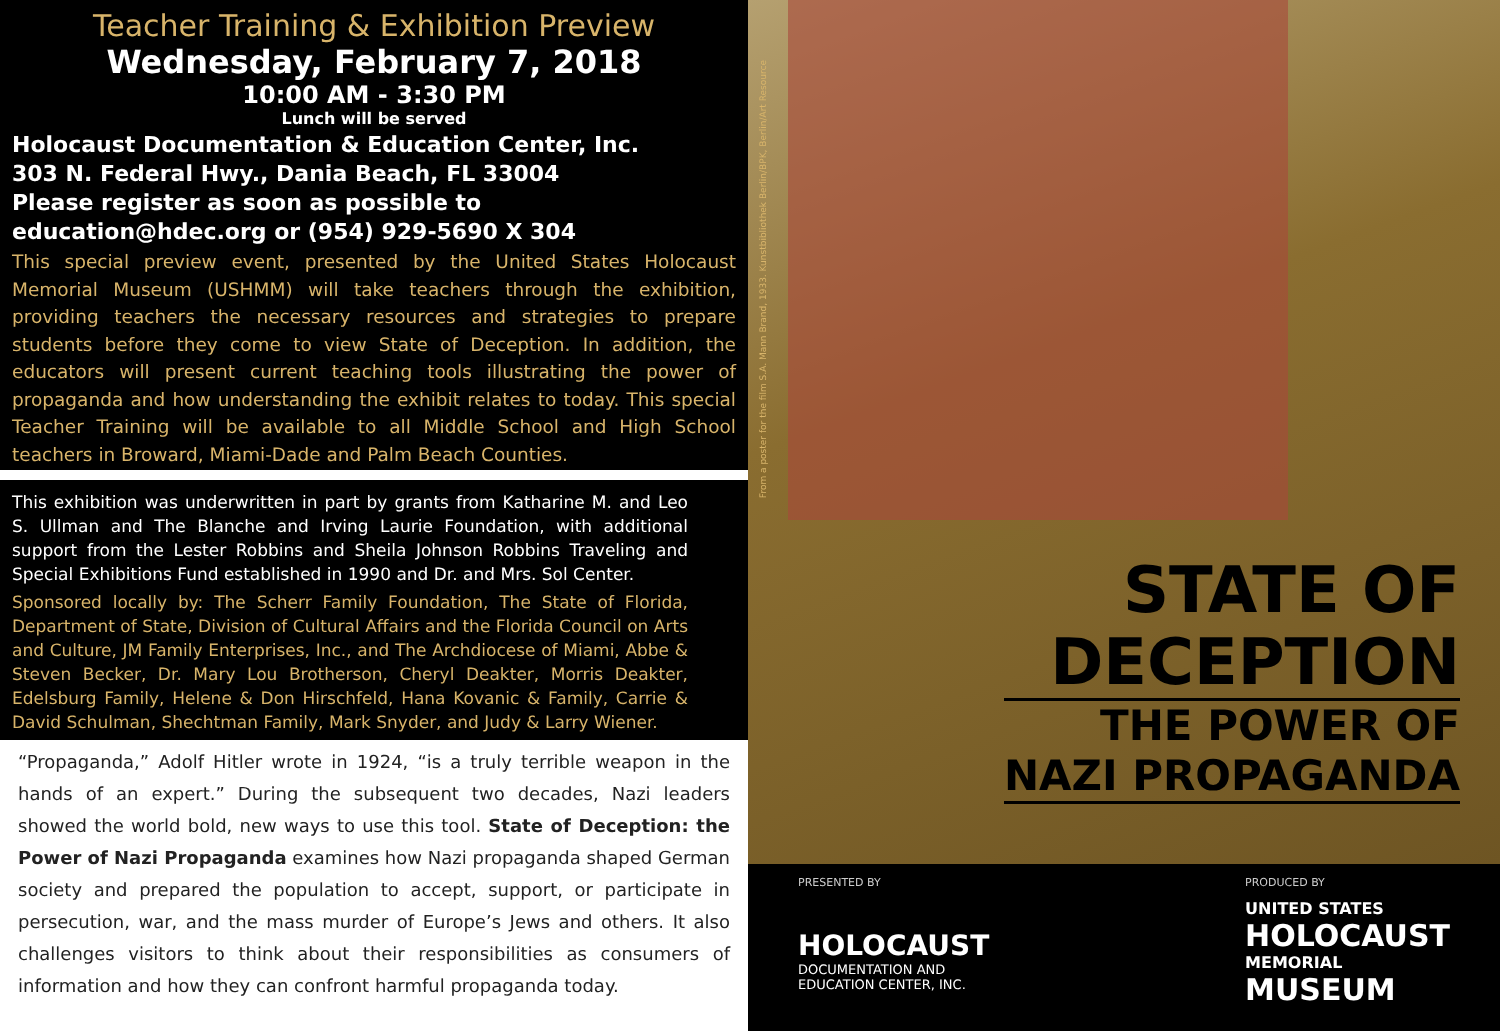Teacher Training & Exhibition Preview
Wednesday, February 7, 2018
10:00 AM - 3:30 PM
Lunch will be served
Holocaust Documentation & Education Center, Inc.
303 N. Federal Hwy., Dania Beach, FL 33004
Please register as soon as possible to
education@hdec.org or (954) 929-5690 X 304
This special preview event, presented by the United States Holocaust Memorial Museum (USHMM) will take teachers through the exhibition, providing teachers the necessary resources and strategies to prepare students before they come to view State of Deception. In addition, the educators will present current teaching tools illustrating the power of propaganda and how understanding the exhibit relates to today. This special Teacher Training will be available to all Middle School and High School teachers in Broward, Miami-Dade and Palm Beach Counties.
This exhibition was underwritten in part by grants from Katharine M. and Leo S. Ullman and The Blanche and Irving Laurie Foundation, with additional support from the Lester Robbins and Sheila Johnson Robbins Traveling and Special Exhibitions Fund established in 1990 and Dr. and Mrs. Sol Center.
Sponsored locally by: The Scherr Family Foundation, The State of Florida, Department of State, Division of Cultural Affairs and the Florida Council on Arts and Culture, JM Family Enterprises, Inc., and The Archdiocese of Miami, Abbe & Steven Becker, Dr. Mary Lou Brotherson, Cheryl Deakter, Morris Deakter, Edelsburg Family, Helene & Don Hirschfeld, Hana Kovanic & Family, Carrie & David Schulman, Shechtman Family, Mark Snyder, and Judy & Larry Wiener.
“Propaganda,” Adolf Hitler wrote in 1924, “is a truly terrible weapon in the hands of an expert.” During the subsequent two decades, Nazi leaders showed the world bold, new ways to use this tool. State of Deception: the Power of Nazi Propaganda examines how Nazi propaganda shaped German society and prepared the population to accept, support, or participate in persecution, war, and the mass murder of Europe’s Jews and others. It also challenges visitors to think about their responsibilities as consumers of information and how they can confront harmful propaganda today.
From a poster for the film S.A. Mann Brand, 1933. Kunstbibliothek Berlin/BPK, Berlin/Art Resource
STATE OF
DECEPTION
THE POWER OF
NAZI PROPAGANDA
PRESENTED BY
HOLOCAUST
DOCUMENTATION AND
EDUCATION CENTER, INC.
PRODUCED BY
UNITED STATES
HOLOCAUST
MEMORIAL
MUSEUM